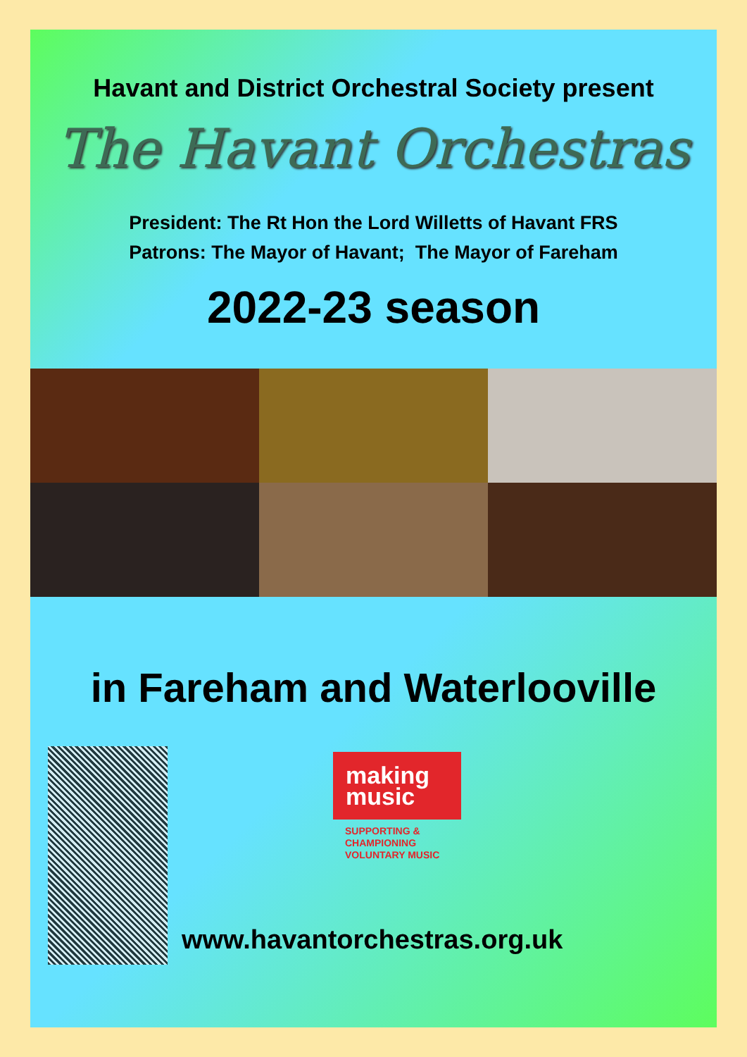Havant and District Orchestral Society present
The Havant Orchestras
President: The Rt Hon the Lord Willetts of Havant FRS
Patrons: The Mayor of Havant; The Mayor of Fareham
2022-23 season
in Fareham and Waterlooville
making
music
SUPPORTING &
CHAMPIONING
VOLUNTARY MUSIC
www.havantorchestras.org.uk